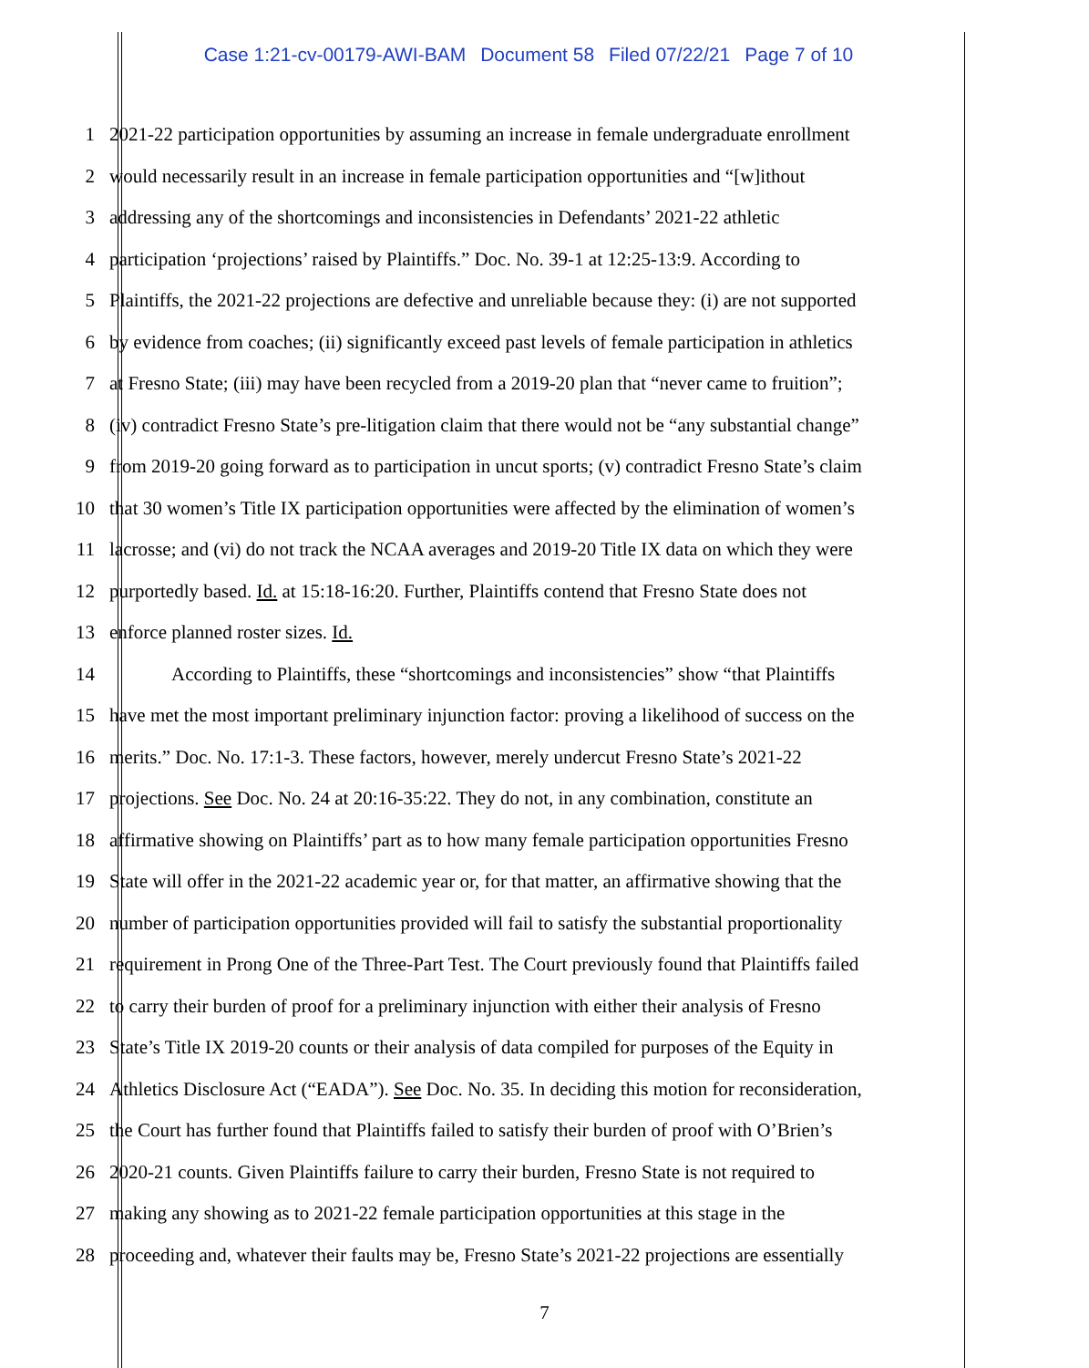Case 1:21-cv-00179-AWI-BAM Document 58 Filed 07/22/21 Page 7 of 10
1 2021-22 participation opportunities by assuming an increase in female undergraduate enrollment
2 would necessarily result in an increase in female participation opportunities and “[w]ithout
3 addressing any of the shortcomings and inconsistencies in Defendants’ 2021-22 athletic
4 participation ‘projections’ raised by Plaintiffs.” Doc. No. 39-1 at 12:25-13:9. According to
5 Plaintiffs, the 2021-22 projections are defective and unreliable because they: (i) are not supported
6 by evidence from coaches; (ii) significantly exceed past levels of female participation in athletics
7 at Fresno State; (iii) may have been recycled from a 2019-20 plan that “never came to fruition”;
8 (iv) contradict Fresno State’s pre-litigation claim that there would not be “any substantial change”
9 from 2019-20 going forward as to participation in uncut sports; (v) contradict Fresno State’s claim
10 that 30 women’s Title IX participation opportunities were affected by the elimination of women’s
11 lacrosse; and (vi) do not track the NCAA averages and 2019-20 Title IX data on which they were
12 purportedly based. Id. at 15:18-16:20. Further, Plaintiffs contend that Fresno State does not
13 enforce planned roster sizes. Id.
14 According to Plaintiffs, these “shortcomings and inconsistencies” show “that Plaintiffs
15 have met the most important preliminary injunction factor: proving a likelihood of success on the
16 merits.” Doc. No. 17:1-3. These factors, however, merely undercut Fresno State’s 2021-22
17 projections. See Doc. No. 24 at 20:16-35:22. They do not, in any combination, constitute an
18 affirmative showing on Plaintiffs’ part as to how many female participation opportunities Fresno
19 State will offer in the 2021-22 academic year or, for that matter, an affirmative showing that the
20 number of participation opportunities provided will fail to satisfy the substantial proportionality
21 requirement in Prong One of the Three-Part Test. The Court previously found that Plaintiffs failed
22 to carry their burden of proof for a preliminary injunction with either their analysis of Fresno
23 State’s Title IX 2019-20 counts or their analysis of data compiled for purposes of the Equity in
24 Athletics Disclosure Act (“EADA”). See Doc. No. 35. In deciding this motion for reconsideration,
25 the Court has further found that Plaintiffs failed to satisfy their burden of proof with O’Brien’s
26 2020-21 counts. Given Plaintiffs failure to carry their burden, Fresno State is not required to
27 making any showing as to 2021-22 female participation opportunities at this stage in the
28 proceeding and, whatever their faults may be, Fresno State’s 2021-22 projections are essentially
7